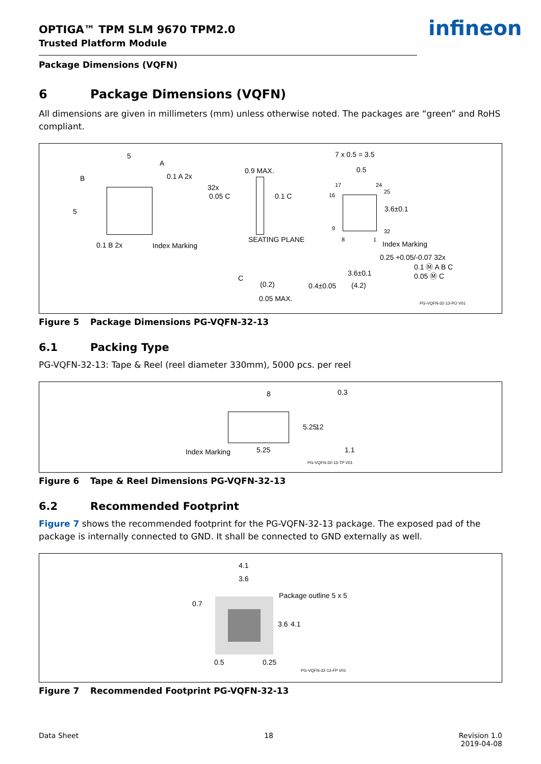OPTIGA™ TPM SLM 9670 TPM2.0
Trusted Platform Module
infineon
Package Dimensions (VQFN)
6 Package Dimensions (VQFN)
All dimensions are given in millimeters (mm) unless otherwise noted. The packages are “green” and RoHS compliant.
5
A
B 0.1 A 2x
5
0.1 B 2x Index Marking
0.9 MAX.
32x
0.05 C 0.1 C
SEATING PLANE
C
(0.2)
0.05 MAX.
7 x 0.5 = 3.5
0.5
17 24
25
16
3.6±0.1
9
8 1
32
Index Marking
0.25 +0.05/-0.07 32x
0.1 Ⓜ A B C
0.05 Ⓜ C 3.6±0.1
0.4±0.05 (4.2)
PG-VQFN-32-13-PO V01
Figure 5 Package Dimensions PG-VQFN-32-13
6.1 Packing Type
PG-VQFN-32-13: Tape & Reel (reel diameter 330mm), 5000 pcs. per reel
8 0.3
5.25 12
Index Marking 5.25 1.1
PG-VQFN-32-13-TP V01
Figure 6 Tape & Reel Dimensions PG-VQFN-32-13
6.2 Recommended Footprint
Figure 7 shows the recommended footprint for the PG-VQFN-32-13 package. The exposed pad of the package is internally connected to GND. It shall be connected to GND externally as well.
4.1
3.6
0.7
Package outline 5 x 5
3.6 4.1
0.5 0.25
PG-VQFN-32-13-FP V01
Figure 7 Recommended Footprint PG-VQFN-32-13
Data Sheet 18 Revision 1.0
2019-04-08